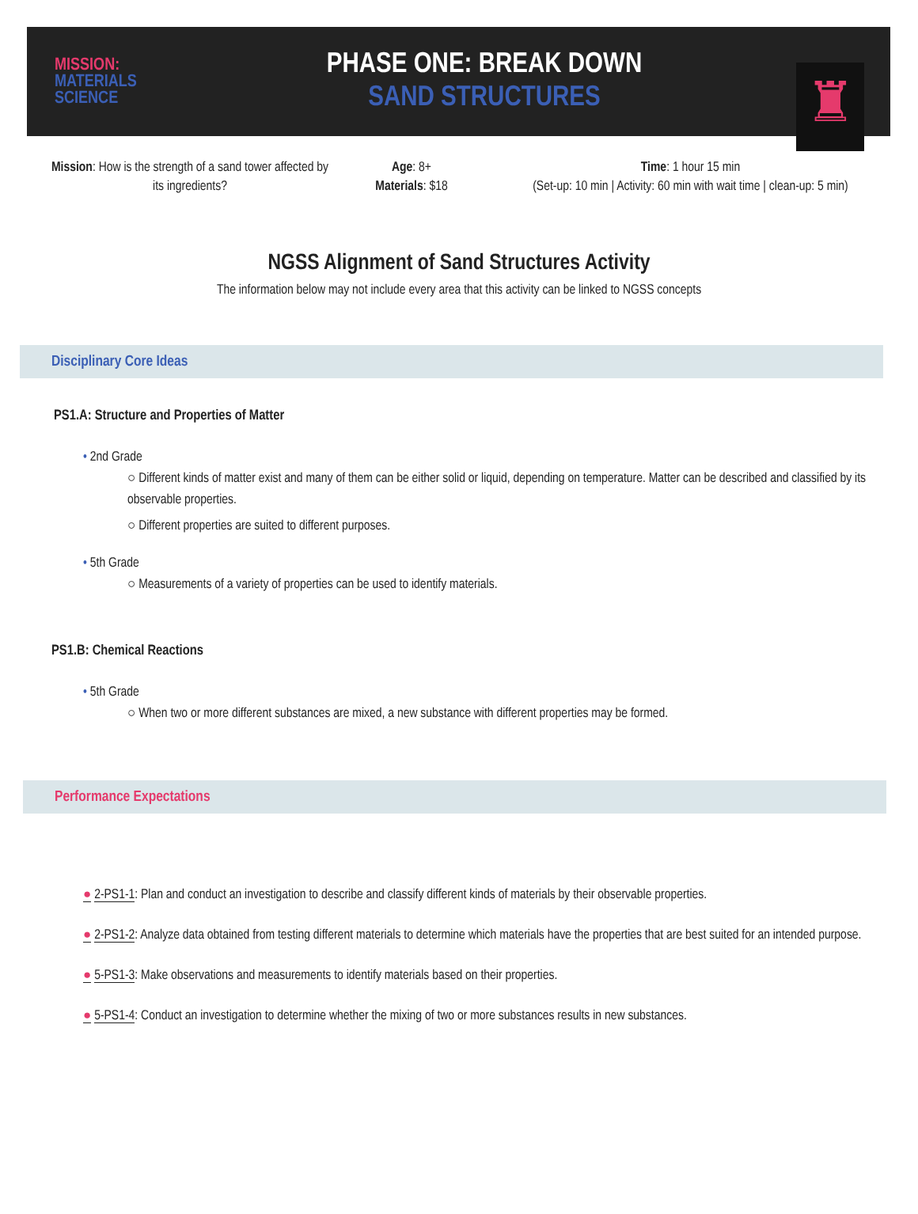MISSION:
MATERIALS
SCIENCE
PHASE ONE: BREAK DOWN
SAND STRUCTURES
♜
Mission: How is the strength of a sand tower affected by its ingredients?
Age: 8+
Materials: $18
Time: 1 hour 15 min
(Set-up: 10 min | Activity: 60 min with wait time | clean-up: 5 min)
NGSS Alignment of Sand Structures Activity
The information below may not include every area that this activity can be linked to NGSS concepts
Disciplinary Core Ideas
PS1.A: Structure and Properties of Matter
• 2nd Grade
○ Different kinds of matter exist and many of them can be either solid or liquid, depending on temperature. Matter can be described and classified by its observable properties.
○ Different properties are suited to different purposes.
• 5th Grade
○ Measurements of a variety of properties can be used to identify materials.
PS1.B: Chemical Reactions
• 5th Grade
○ When two or more different substances are mixed, a new substance with different properties may be formed.
Performance Expectations
● 2-PS1-1: Plan and conduct an investigation to describe and classify different kinds of materials by their observable properties.
● 2-PS1-2: Analyze data obtained from testing different materials to determine which materials have the properties that are best suited for an intended purpose.
● 5-PS1-3: Make observations and measurements to identify materials based on their properties.
● 5-PS1-4: Conduct an investigation to determine whether the mixing of two or more substances results in new substances.